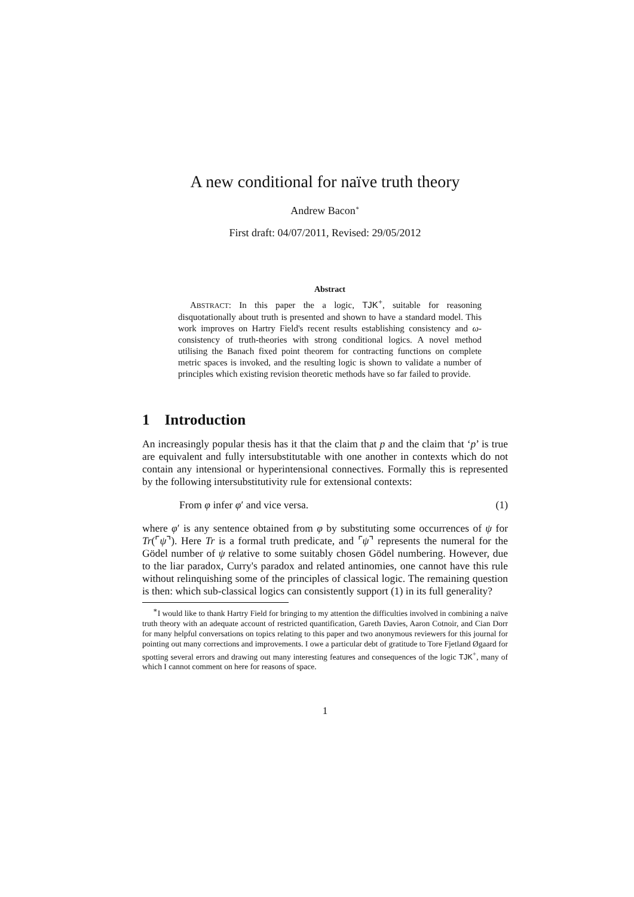A new conditional for naïve truth theory
Andrew Bacon<sup>∗</sup>
First draft: 04/07/2011, Revised: 29/05/2012
Abstract
ABSTRACT: In this paper the a logic, TJK<sup>+</sup>, suitable for reasoning disquotationally about truth is presented and shown to have a standard model. This work improves on Hartry Field's recent results establishing consistency and ω-consistency of truth-theories with strong conditional logics. A novel method utilising the Banach fixed point theorem for contracting functions on complete metric spaces is invoked, and the resulting logic is shown to validate a number of principles which existing revision theoretic methods have so far failed to provide.
1 Introduction
An increasingly popular thesis has it that the claim that p and the claim that ‘p’ is true are equivalent and fully intersubstitutable with one another in contexts which do not contain any intensional or hyperintensional connectives. Formally this is represented by the following intersubstitutivity rule for extensional contexts:
From φ infer φ′ and vice versa. (1)
where φ′ is any sentence obtained from φ by substituting some occurrences of ψ for Tr(⌜ψ⌝). Here Tr is a formal truth predicate, and ⌜ψ⌝ represents the numeral for the Gödel number of ψ relative to some suitably chosen Gödel numbering. However, due to the liar paradox, Curry's paradox and related antinomies, one cannot have this rule without relinquishing some of the principles of classical logic. The remaining question is then: which sub-classical logics can consistently support (1) in its full generality?
<sup>∗</sup>I would like to thank Hartry Field for bringing to my attention the difficulties involved in combining a naïve truth theory with an adequate account of restricted quantification, Gareth Davies, Aaron Cotnoir, and Cian Dorr for many helpful conversations on topics relating to this paper and two anonymous reviewers for this journal for pointing out many corrections and improvements. I owe a particular debt of gratitude to Tore Fjetland Øgaard for spotting several errors and drawing out many interesting features and consequences of the logic TJK<sup>+</sup>, many of which I cannot comment on here for reasons of space.
1